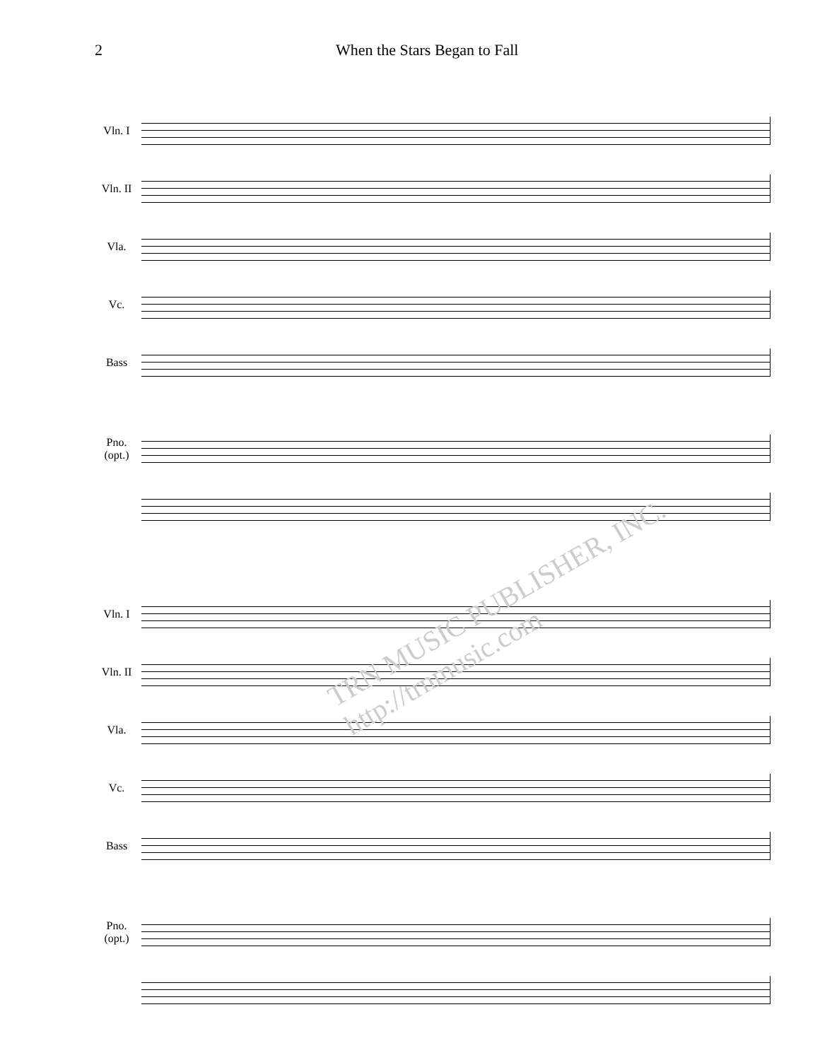2 When the Stars Began to Fall
Vln. I
Vln. II
Vla.
Vc.
Bass
Pno.
(opt.)
Vln. I
Vln. II
Vla.
Vc.
Bass
Pno.
(opt.)
TRN MUSIC PUBLISHER, INC. http://trnmusic.com